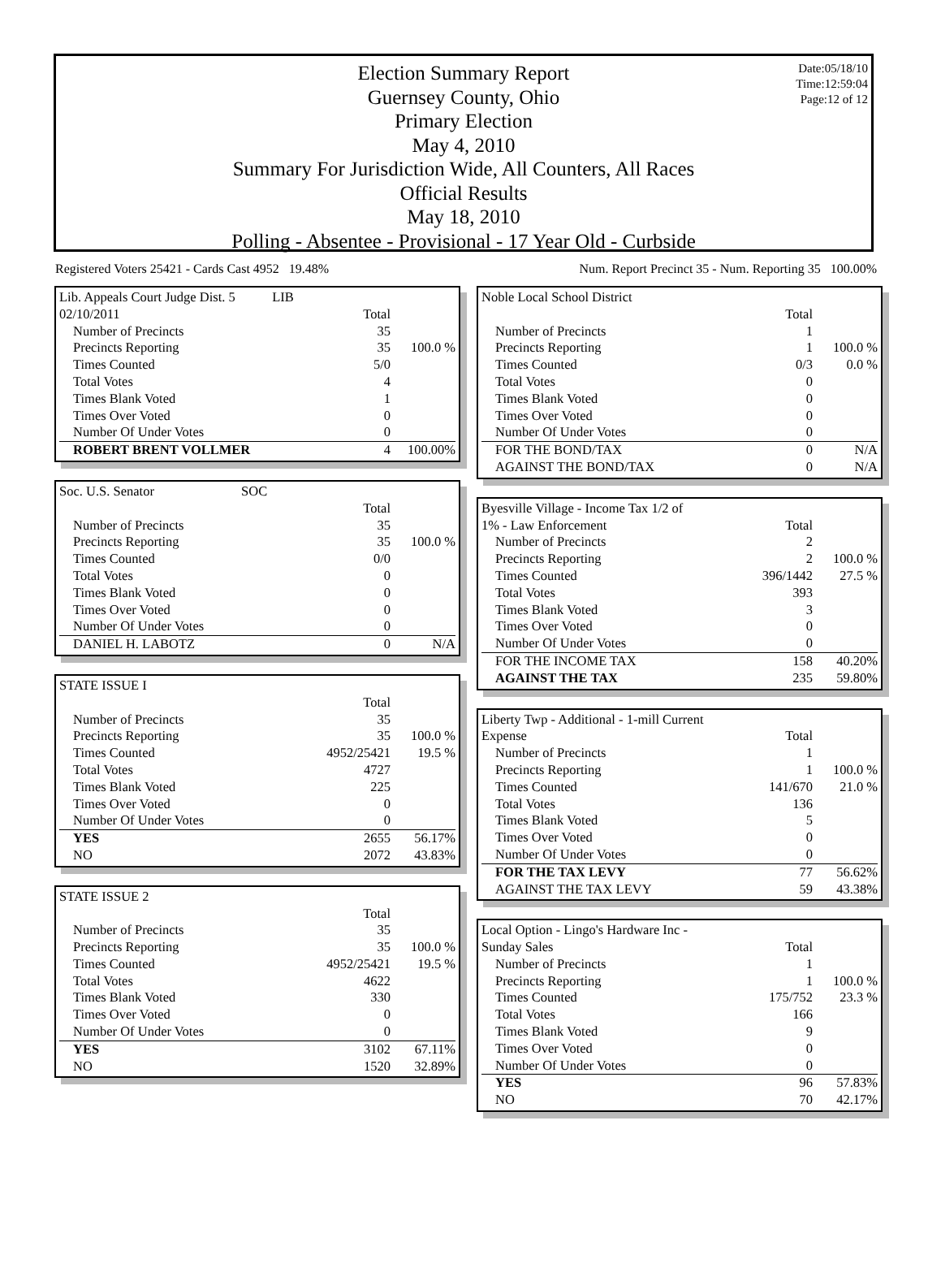Election Summary Report
Guernsey County, Ohio
Primary Election
May 4, 2010
Summary For Jurisdiction Wide, All Counters, All Races
Official Results
May 18, 2010
Polling - Absentee - Provisional - 17 Year Old - Curbside
Date:05/18/10
Time:12:59:04
Page:12 of 12
Registered Voters 25421 - Cards Cast 4952 19.48% Num. Report Precinct 35 - Num. Reporting 35 100.00%
| Lib. Appeals Court Judge Dist. 5 LIB | | |
| 02/10/2011 | Total | |
| Number of Precincts | 35 | |
| Precincts Reporting | 35 | 100.0 % |
| Times Counted | 5/0 | |
| Total Votes | 4 | |
| Times Blank Voted | 1 | |
| Times Over Voted | 0 | |
| Number Of Under Votes | 0 | |
| ROBERT BRENT VOLLMER | 4 | 100.00% |
| Soc. U.S. Senator SOC | | |
| | Total | |
| Number of Precincts | 35 | |
| Precincts Reporting | 35 | 100.0 % |
| Times Counted | 0/0 | |
| Total Votes | 0 | |
| Times Blank Voted | 0 | |
| Times Over Voted | 0 | |
| Number Of Under Votes | 0 | |
| DANIEL H. LABOTZ | 0 | N/A |
| STATE ISSUE I | | |
| | Total | |
| Number of Precincts | 35 | |
| Precincts Reporting | 35 | 100.0 % |
| Times Counted | 4952/25421 | 19.5 % |
| Total Votes | 4727 | |
| Times Blank Voted | 225 | |
| Times Over Voted | 0 | |
| Number Of Under Votes | 0 | |
| YES | 2655 | 56.17% |
| NO | 2072 | 43.83% |
| STATE ISSUE 2 | | |
| | Total | |
| Number of Precincts | 35 | |
| Precincts Reporting | 35 | 100.0 % |
| Times Counted | 4952/25421 | 19.5 % |
| Total Votes | 4622 | |
| Times Blank Voted | 330 | |
| Times Over Voted | 0 | |
| Number Of Under Votes | 0 | |
| YES | 3102 | 67.11% |
| NO | 1520 | 32.89% |
| Noble Local School District | | |
| | Total | |
| Number of Precincts | 1 | |
| Precincts Reporting | 1 | 100.0 % |
| Times Counted | 0/3 | 0.0 % |
| Total Votes | 0 | |
| Times Blank Voted | 0 | |
| Times Over Voted | 0 | |
| Number Of Under Votes | 0 | |
| FOR THE BOND/TAX | 0 | N/A |
| AGAINST THE BOND/TAX | 0 | N/A |
| Byesville Village - Income Tax 1/2 of | | |
| 1% - Law Enforcement | Total | |
| Number of Precincts | 2 | |
| Precincts Reporting | 2 | 100.0 % |
| Times Counted | 396/1442 | 27.5 % |
| Total Votes | 393 | |
| Times Blank Voted | 3 | |
| Times Over Voted | 0 | |
| Number Of Under Votes | 0 | |
| FOR THE INCOME TAX | 158 | 40.20% |
| AGAINST THE TAX | 235 | 59.80% |
| Liberty Twp - Additional - 1-mill Current | | |
| Expense | Total | |
| Number of Precincts | 1 | |
| Precincts Reporting | 1 | 100.0 % |
| Times Counted | 141/670 | 21.0 % |
| Total Votes | 136 | |
| Times Blank Voted | 5 | |
| Times Over Voted | 0 | |
| Number Of Under Votes | 0 | |
| FOR THE TAX LEVY | 77 | 56.62% |
| AGAINST THE TAX LEVY | 59 | 43.38% |
| Local Option - Lingo's Hardware Inc - | | |
| Sunday Sales | Total | |
| Number of Precincts | 1 | |
| Precincts Reporting | 1 | 100.0 % |
| Times Counted | 175/752 | 23.3 % |
| Total Votes | 166 | |
| Times Blank Voted | 9 | |
| Times Over Voted | 0 | |
| Number Of Under Votes | 0 | |
| YES | 96 | 57.83% |
| NO | 70 | 42.17% |